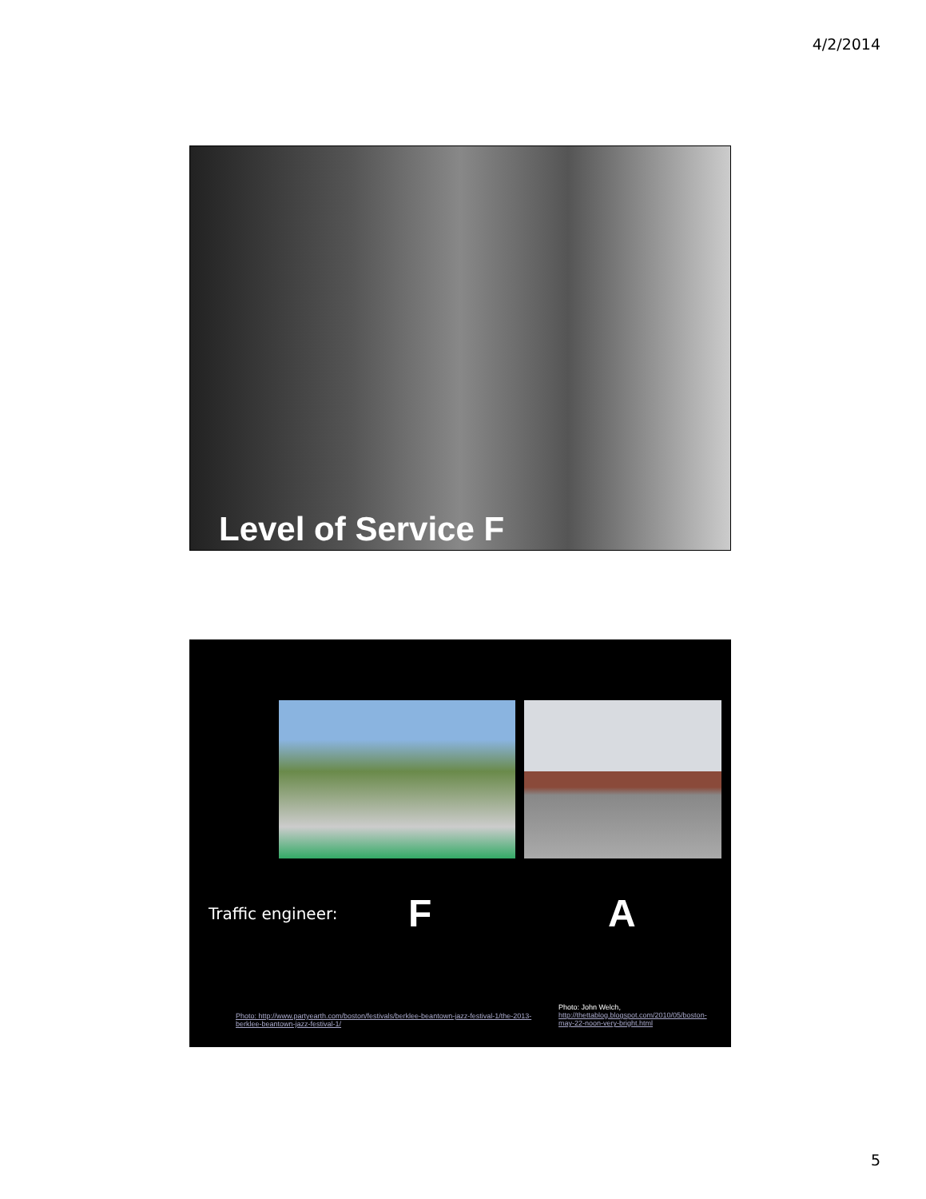4/2/2014
Level of Service F
Traffic engineer: F A
Photo: http://www.partyearth.com/boston/festivals/berklee-beantown-jazz-festival-1/the-2013-berklee-beantown-jazz-festival-1/
Photo: John Welch,
http://thettablog.blogspot.com/2010/05/boston-may-22-noon-very-bright.html
5